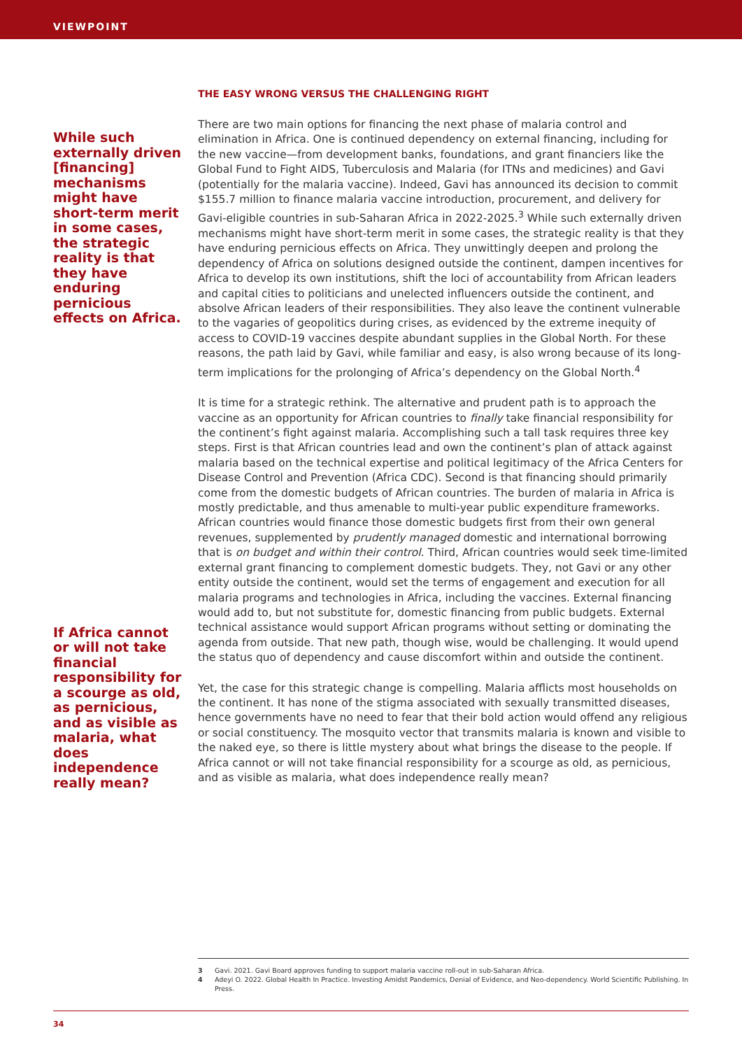VIEWPOINT
While such externally driven [financing] mechanisms might have short-term merit in some cases, the strategic reality is that they have enduring pernicious effects on Africa.
If Africa cannot or will not take financial responsibility for a scourge as old, as pernicious, and as visible as malaria, what does independence really mean?
THE EASY WRONG VERSUS THE CHALLENGING RIGHT
There are two main options for financing the next phase of malaria control and elimination in Africa. One is continued dependency on external financing, including for the new vaccine—from development banks, foundations, and grant financiers like the Global Fund to Fight AIDS, Tuberculosis and Malaria (for ITNs and medicines) and Gavi (potentially for the malaria vaccine). Indeed, Gavi has announced its decision to commit $155.7 million to finance malaria vaccine introduction, procurement, and delivery for Gavi-eligible countries in sub-Saharan Africa in 2022-2025.<sup>3</sup> While such externally driven mechanisms might have short-term merit in some cases, the strategic reality is that they have enduring pernicious effects on Africa. They unwittingly deepen and prolong the dependency of Africa on solutions designed outside the continent, dampen incentives for Africa to develop its own institutions, shift the loci of accountability from African leaders and capital cities to politicians and unelected influencers outside the continent, and absolve African leaders of their responsibilities. They also leave the continent vulnerable to the vagaries of geopolitics during crises, as evidenced by the extreme inequity of access to COVID-19 vaccines despite abundant supplies in the Global North. For these reasons, the path laid by Gavi, while familiar and easy, is also wrong because of its long-term implications for the prolonging of Africa’s dependency on the Global North.<sup>4</sup>
It is time for a strategic rethink. The alternative and prudent path is to approach the vaccine as an opportunity for African countries to finally take financial responsibility for the continent’s fight against malaria. Accomplishing such a tall task requires three key steps. First is that African countries lead and own the continent’s plan of attack against malaria based on the technical expertise and political legitimacy of the Africa Centers for Disease Control and Prevention (Africa CDC). Second is that financing should primarily come from the domestic budgets of African countries. The burden of malaria in Africa is mostly predictable, and thus amenable to multi-year public expenditure frameworks. African countries would finance those domestic budgets first from their own general revenues, supplemented by prudently managed domestic and international borrowing that is on budget and within their control. Third, African countries would seek time-limited external grant financing to complement domestic budgets. They, not Gavi or any other entity outside the continent, would set the terms of engagement and execution for all malaria programs and technologies in Africa, including the vaccines. External financing would add to, but not substitute for, domestic financing from public budgets. External technical assistance would support African programs without setting or dominating the agenda from outside. That new path, though wise, would be challenging. It would upend the status quo of dependency and cause discomfort within and outside the continent.
Yet, the case for this strategic change is compelling. Malaria afflicts most households on the continent. It has none of the stigma associated with sexually transmitted diseases, hence governments have no need to fear that their bold action would offend any religious or social constituency. The mosquito vector that transmits malaria is known and visible to the naked eye, so there is little mystery about what brings the disease to the people. If Africa cannot or will not take financial responsibility for a scourge as old, as pernicious, and as visible as malaria, what does independence really mean?
3 Gavi. 2021. Gavi Board approves funding to support malaria vaccine roll-out in sub-Saharan Africa.
4 Adeyi O. 2022. Global Health In Practice. Investing Amidst Pandemics, Denial of Evidence, and Neo-dependency. World Scientific Publishing. In Press.
34